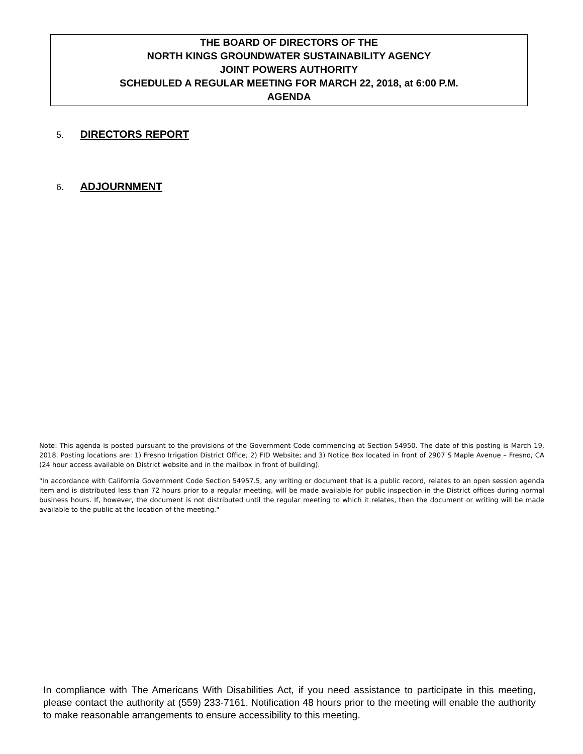THE BOARD OF DIRECTORS OF THE
NORTH KINGS GROUNDWATER SUSTAINABILITY AGENCY
JOINT POWERS AUTHORITY
SCHEDULED A REGULAR MEETING FOR MARCH 22, 2018, at 6:00 P.M.
AGENDA
5. DIRECTORS REPORT
6. ADJOURNMENT
Note: This agenda is posted pursuant to the provisions of the Government Code commencing at Section 54950. The date of this posting is March 19, 2018. Posting locations are: 1) Fresno Irrigation District Office; 2) FID Website; and 3) Notice Box located in front of 2907 S Maple Avenue – Fresno, CA (24 hour access available on District website and in the mailbox in front of building).
"In accordance with California Government Code Section 54957.5, any writing or document that is a public record, relates to an open session agenda item and is distributed less than 72 hours prior to a regular meeting, will be made available for public inspection in the District offices during normal business hours. If, however, the document is not distributed until the regular meeting to which it relates, then the document or writing will be made available to the public at the location of the meeting."
In compliance with The Americans With Disabilities Act, if you need assistance to participate in this meeting, please contact the authority at (559) 233-7161. Notification 48 hours prior to the meeting will enable the authority to make reasonable arrangements to ensure accessibility to this meeting.